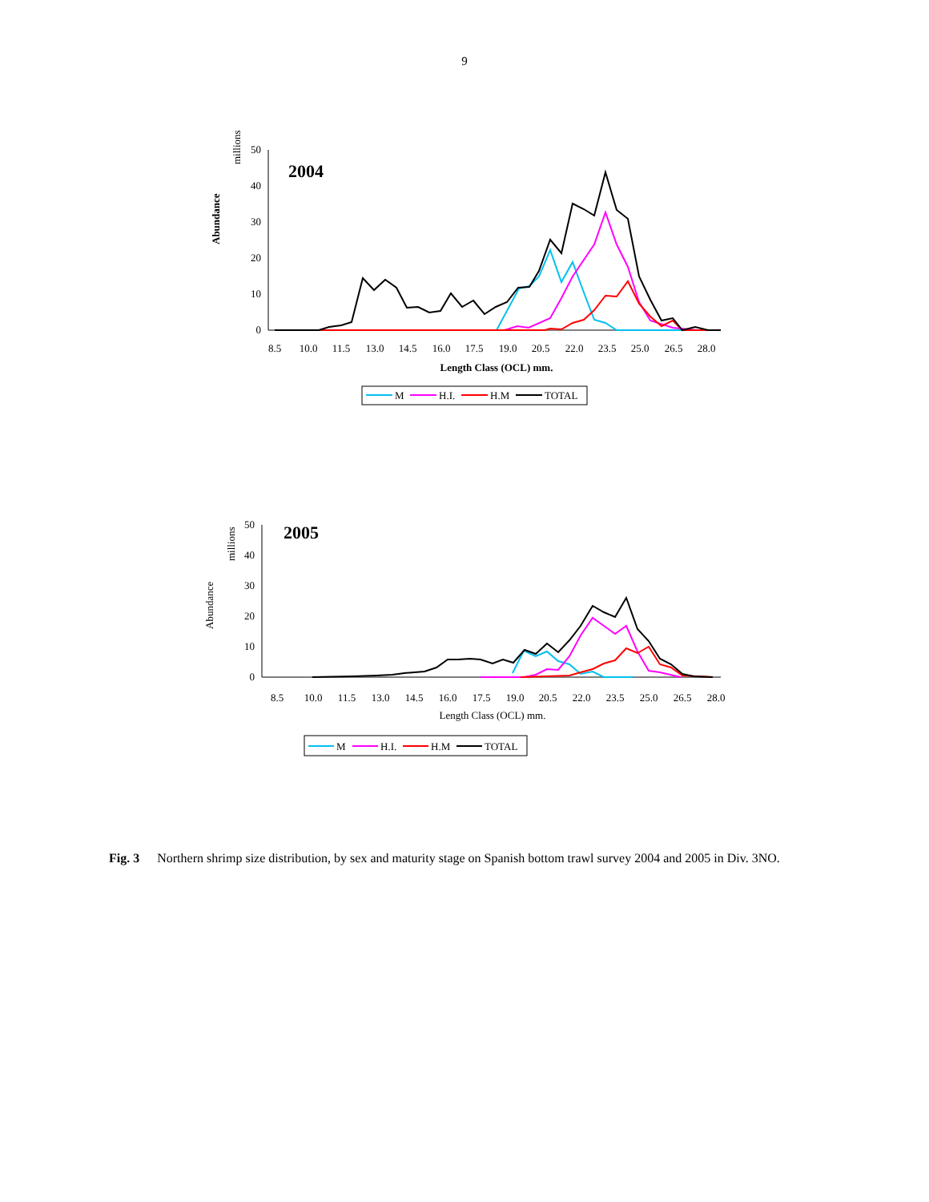9
2004
millions
Abundance
0
10
20
30
40
50
8.5
10.0
11.5
13.0
14.5
16.0
17.5
19.0
20.5
22.0
23.5
25.0
26.5
28.0
Length Class (OCL) mm.
M
H.I.
H.M
TOTAL
2005
millions
Abundance
0
10
20
30
40
50
8.5
10.0
11.5
13.0
14.5
16.0
17.5
19.0
20.5
22.0
23.5
25.0
26.5
28.0
Length Class (OCL) mm.
M
H.I.
H.M
TOTAL
Fig. 3 Northern shrimp size distribution, by sex and maturity stage on Spanish bottom trawl survey 2004 and 2005 in Div. 3NO.